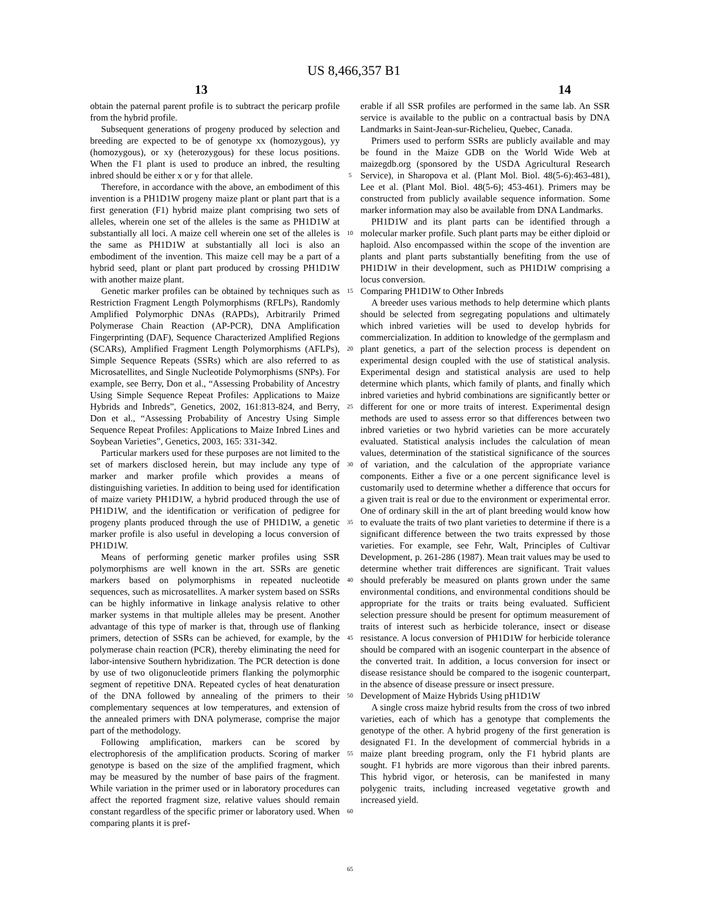US 8,466,357 B1
13 14
obtain the paternal parent profile is to subtract the pericarp profile from the hybrid profile.
Subsequent generations of progeny produced by selection and breeding are expected to be of genotype xx (homozygous), yy (homozygous), or xy (heterozygous) for these locus positions. When the F1 plant is used to produce an inbred, the resulting inbred should be either x or y for that allele.
Therefore, in accordance with the above, an embodiment of this invention is a PH1D1W progeny maize plant or plant part that is a first generation (F1) hybrid maize plant comprising two sets of alleles, wherein one set of the alleles is the same as PH1D1W at substantially all loci. A maize cell wherein one set of the alleles is the same as PH1D1W at substantially all loci is also an embodiment of the invention. This maize cell may be a part of a hybrid seed, plant or plant part produced by crossing PH1D1W with another maize plant.
Genetic marker profiles can be obtained by techniques such as Restriction Fragment Length Polymorphisms (RFLPs), Randomly Amplified Polymorphic DNAs (RAPDs), Arbitrarily Primed Polymerase Chain Reaction (AP-PCR), DNA Amplification Fingerprinting (DAF), Sequence Characterized Amplified Regions (SCARs), Amplified Fragment Length Polymorphisms (AFLPs), Simple Sequence Repeats (SSRs) which are also referred to as Microsatellites, and Single Nucleotide Polymorphisms (SNPs). For example, see Berry, Don et al., “Assessing Probability of Ancestry Using Simple Sequence Repeat Profiles: Applications to Maize Hybrids and Inbreds”, Genetics, 2002, 161:813-824, and Berry, Don et al., “Assessing Probability of Ancestry Using Simple Sequence Repeat Profiles: Applications to Maize Inbred Lines and Soybean Varieties”, Genetics, 2003, 165: 331-342.
Particular markers used for these purposes are not limited to the set of markers disclosed herein, but may include any type of marker and marker profile which provides a means of distinguishing varieties. In addition to being used for identification of maize variety PH1D1W, a hybrid produced through the use of PH1D1W, and the identification or verification of pedigree for progeny plants produced through the use of PH1D1W, a genetic marker profile is also useful in developing a locus conversion of PH1D1W.
Means of performing genetic marker profiles using SSR polymorphisms are well known in the art. SSRs are genetic markers based on polymorphisms in repeated nucleotide sequences, such as microsatellites. A marker system based on SSRs can be highly informative in linkage analysis relative to other marker systems in that multiple alleles may be present. Another advantage of this type of marker is that, through use of flanking primers, detection of SSRs can be achieved, for example, by the polymerase chain reaction (PCR), thereby eliminating the need for labor-intensive Southern hybridization. The PCR detection is done by use of two oligonucleotide primers flanking the polymorphic segment of repetitive DNA. Repeated cycles of heat denaturation of the DNA followed by annealing of the primers to their complementary sequences at low temperatures, and extension of the annealed primers with DNA polymerase, comprise the major part of the methodology.
Following amplification, markers can be scored by electrophoresis of the amplification products. Scoring of marker genotype is based on the size of the amplified fragment, which may be measured by the number of base pairs of the fragment. While variation in the primer used or in laboratory procedures can affect the reported fragment size, relative values should remain constant regardless of the specific primer or laboratory used. When comparing plants it is pref-
5
10
15
20
25
30
35
40
45
50
55
60
65
erable if all SSR profiles are performed in the same lab. An SSR service is available to the public on a contractual basis by DNA Landmarks in Saint-Jean-sur-Richelieu, Quebec, Canada.
Primers used to perform SSRs are publicly available and may be found in the Maize GDB on the World Wide Web at maizegdb.org (sponsored by the USDA Agricultural Research Service), in Sharopova et al. (Plant Mol. Biol. 48(5-6):463-481), Lee et al. (Plant Mol. Biol. 48(5-6); 453-461). Primers may be constructed from publicly available sequence information. Some marker information may also be available from DNA Landmarks.
PH1D1W and its plant parts can be identified through a molecular marker profile. Such plant parts may be either diploid or haploid. Also encompassed within the scope of the invention are plants and plant parts substantially benefiting from the use of PH1D1W in their development, such as PH1D1W comprising a locus conversion.
Comparing PH1D1W to Other Inbreds
A breeder uses various methods to help determine which plants should be selected from segregating populations and ultimately which inbred varieties will be used to develop hybrids for commercialization. In addition to knowledge of the germplasm and plant genetics, a part of the selection process is dependent on experimental design coupled with the use of statistical analysis. Experimental design and statistical analysis are used to help determine which plants, which family of plants, and finally which inbred varieties and hybrid combinations are significantly better or different for one or more traits of interest. Experimental design methods are used to assess error so that differences between two inbred varieties or two hybrid varieties can be more accurately evaluated. Statistical analysis includes the calculation of mean values, determination of the statistical significance of the sources of variation, and the calculation of the appropriate variance components. Either a five or a one percent significance level is customarily used to determine whether a difference that occurs for a given trait is real or due to the environment or experimental error. One of ordinary skill in the art of plant breeding would know how to evaluate the traits of two plant varieties to determine if there is a significant difference between the two traits expressed by those varieties. For example, see Fehr, Walt, Principles of Cultivar Development, p. 261-286 (1987). Mean trait values may be used to determine whether trait differences are significant. Trait values should preferably be measured on plants grown under the same environmental conditions, and environmental conditions should be appropriate for the traits or traits being evaluated. Sufficient selection pressure should be present for optimum measurement of traits of interest such as herbicide tolerance, insect or disease resistance. A locus conversion of PH1D1W for herbicide tolerance should be compared with an isogenic counterpart in the absence of the converted trait. In addition, a locus conversion for insect or disease resistance should be compared to the isogenic counterpart, in the absence of disease pressure or insect pressure.
Development of Maize Hybrids Using pH1D1W
A single cross maize hybrid results from the cross of two inbred varieties, each of which has a genotype that complements the genotype of the other. A hybrid progeny of the first generation is designated F1. In the development of commercial hybrids in a maize plant breeding program, only the F1 hybrid plants are sought. F1 hybrids are more vigorous than their inbred parents. This hybrid vigor, or heterosis, can be manifested in many polygenic traits, including increased vegetative growth and increased yield.